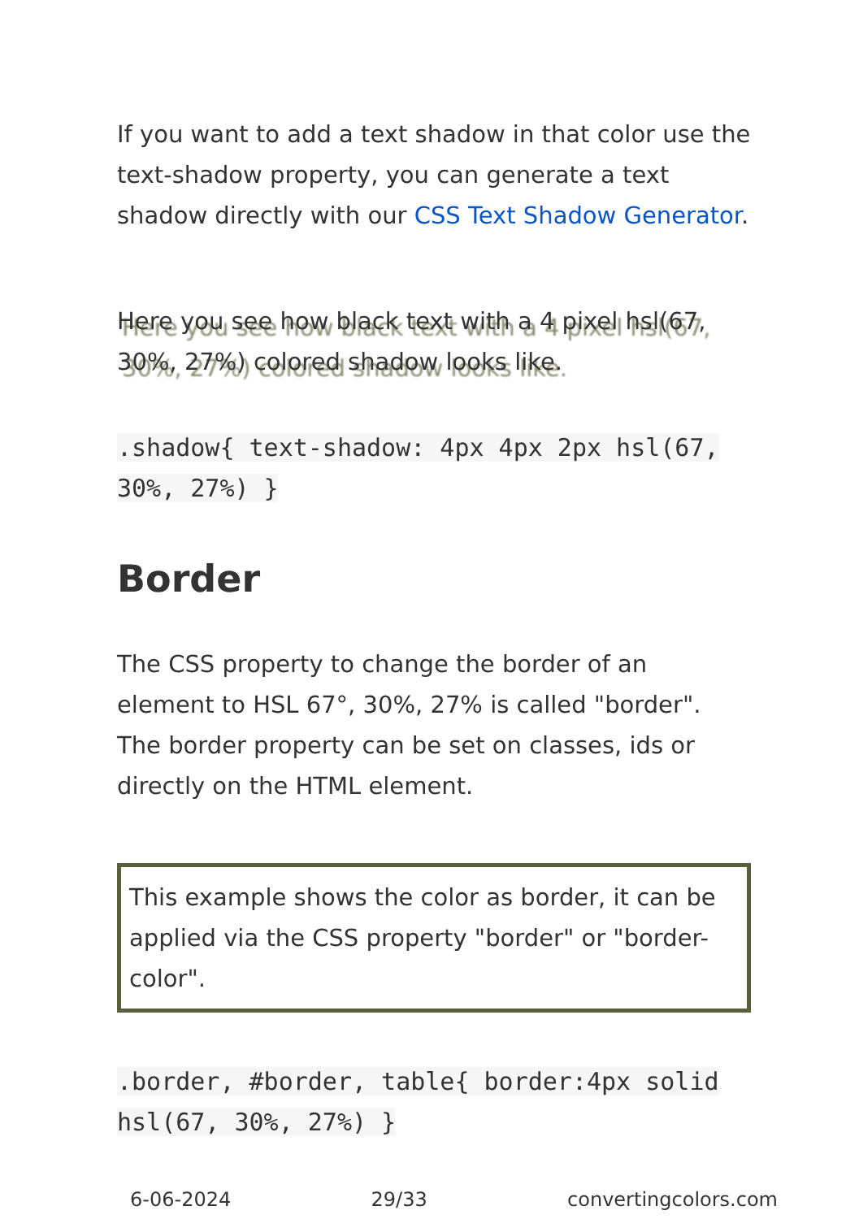If you want to add a text shadow in that color use the text-shadow property, you can generate a text shadow directly with our CSS Text Shadow Generator.
Here you see how black text with a 4 pixel hsl(67, 30%, 27%) colored shadow looks like.
.shadow{ text-shadow: 4px 4px 2px hsl(67, 30%, 27%) }
Border
The CSS property to change the border of an element to HSL 67°, 30%, 27% is called "border". The border property can be set on classes, ids or directly on the HTML element.
This example shows the color as border, it can be applied via the CSS property "border" or "border-color".
.border, #border, table{ border:4px solid hsl(67, 30%, 27%) }
6-06-2024 29/33 convertingcolors.com